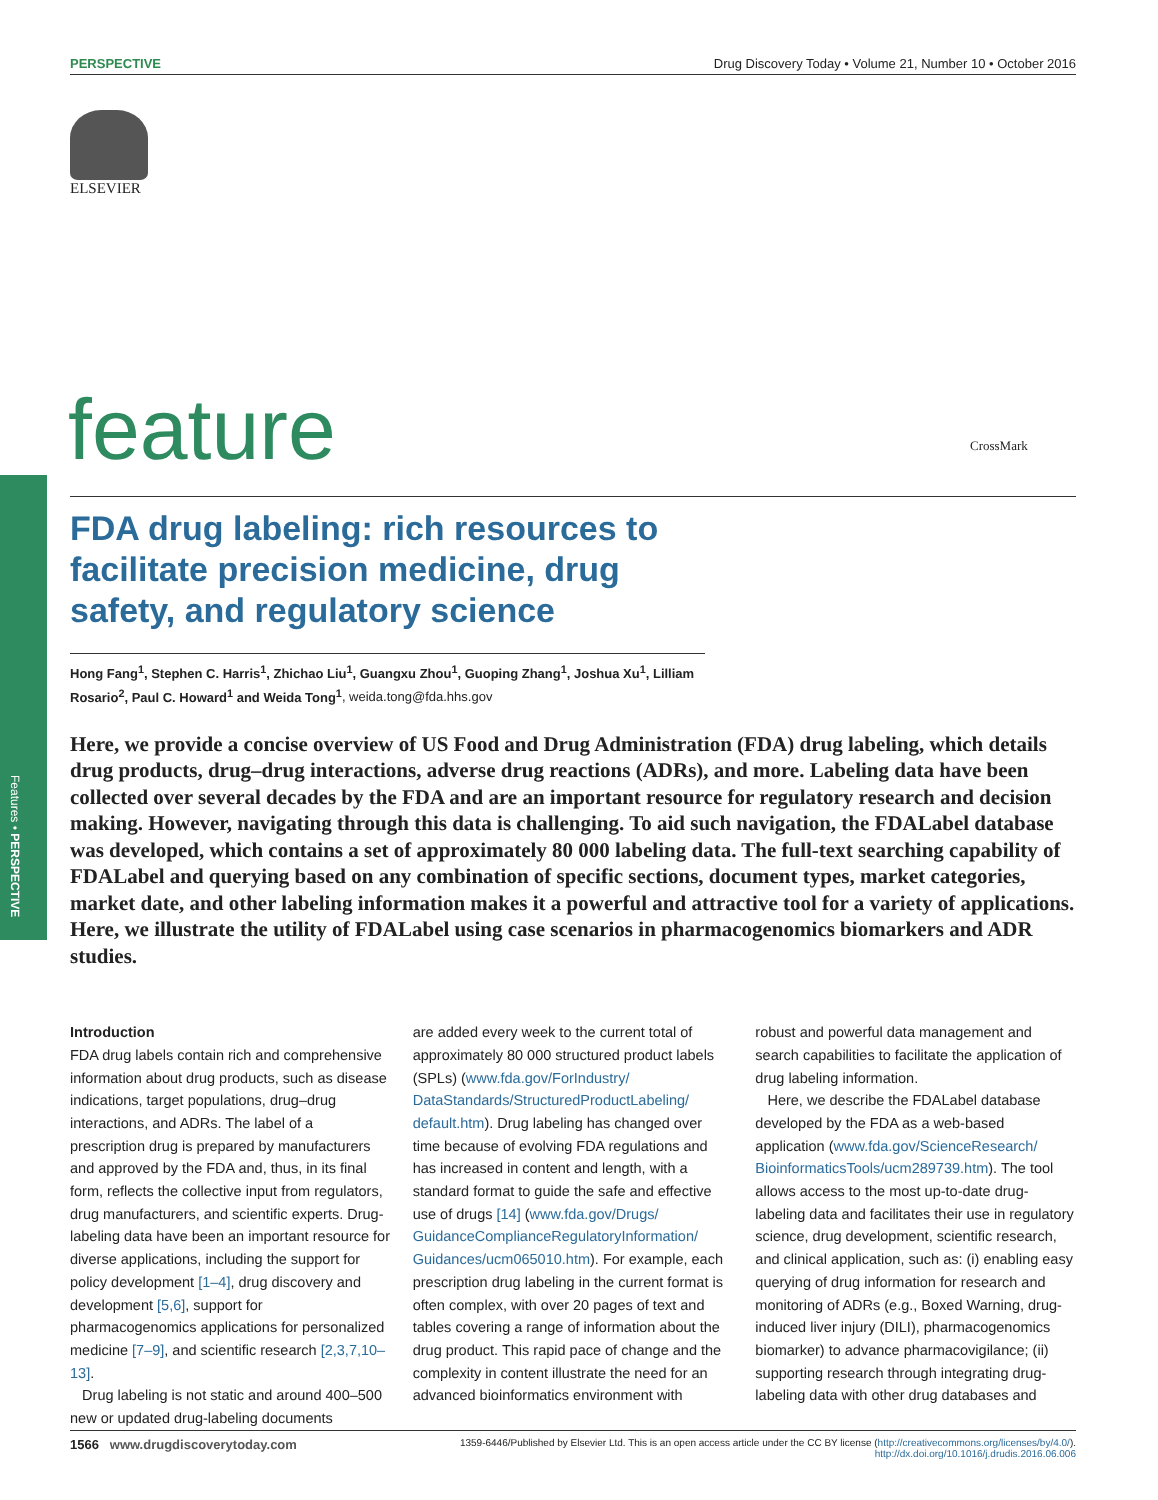PERSPECTIVE Drug Discovery Today • Volume 21, Number 10 • October 2016
ELSEVIER
feature CrossMark
Features • PERSPECTIVE
FDA drug labeling: rich resources to facilitate precision medicine, drug safety, and regulatory science
Hong Fang<sup>1</sup>, Stephen C. Harris<sup>1</sup>, Zhichao Liu<sup>1</sup>, Guangxu Zhou<sup>1</sup>, Guoping Zhang<sup>1</sup>, Joshua Xu<sup>1</sup>, Lilliam Rosario<sup>2</sup>, Paul C. Howard<sup>1</sup> and Weida Tong<sup>1</sup>, weida.tong@fda.hhs.gov
Here, we provide a concise overview of US Food and Drug Administration (FDA) drug labeling, which details drug products, drug–drug interactions, adverse drug reactions (ADRs), and more. Labeling data have been collected over several decades by the FDA and are an important resource for regulatory research and decision making. However, navigating through this data is challenging. To aid such navigation, the FDALabel database was developed, which contains a set of approximately 80 000 labeling data. The full-text searching capability of FDALabel and querying based on any combination of specific sections, document types, market categories, market date, and other labeling information makes it a powerful and attractive tool for a variety of applications. Here, we illustrate the utility of FDALabel using case scenarios in pharmacogenomics biomarkers and ADR studies.
Introduction
FDA drug labels contain rich and comprehensive information about drug products, such as disease indications, target populations, drug–drug interactions, and ADRs. The label of a prescription drug is prepared by manufacturers and approved by the FDA and, thus, in its final form, reflects the collective input from regulators, drug manufacturers, and scientific experts. Drug-labeling data have been an important resource for diverse applications, including the support for policy development [1–4], drug discovery and development [5,6], support for pharmacogenomics applications for personalized medicine [7–9], and scientific research [2,3,7,10–13].
Drug labeling is not static and around 400–500 new or updated drug-labeling documents
are added every week to the current total of approximately 80 000 structured product labels (SPLs) (www.fda.gov/ForIndustry/ DataStandards/StructuredProductLabeling/ default.htm). Drug labeling has changed over time because of evolving FDA regulations and has increased in content and length, with a standard format to guide the safe and effective use of drugs [14] (www.fda.gov/Drugs/ GuidanceComplianceRegulatoryInformation/ Guidances/ucm065010.htm). For example, each prescription drug labeling in the current format is often complex, with over 20 pages of text and tables covering a range of information about the drug product. This rapid pace of change and the complexity in content illustrate the need for an advanced bioinformatics environment with
robust and powerful data management and search capabilities to facilitate the application of drug labeling information.
Here, we describe the FDALabel database developed by the FDA as a web-based application (www.fda.gov/ScienceResearch/ BioinformaticsTools/ucm289739.htm). The tool allows access to the most up-to-date drug-labeling data and facilitates their use in regulatory science, drug development, scientific research, and clinical application, such as: (i) enabling easy querying of drug information for research and monitoring of ADRs (e.g., Boxed Warning, drug-induced liver injury (DILI), pharmacogenomics biomarker) to advance pharmacovigilance; (ii) supporting research through integrating drug-labeling data with other drug databases and
1566 www.drugdiscoverytoday.com 1359-6446/Published by Elsevier Ltd. This is an open access article under the CC BY license (http://creativecommons.org/licenses/by/4.0/).
http://dx.doi.org/10.1016/j.drudis.2016.06.006